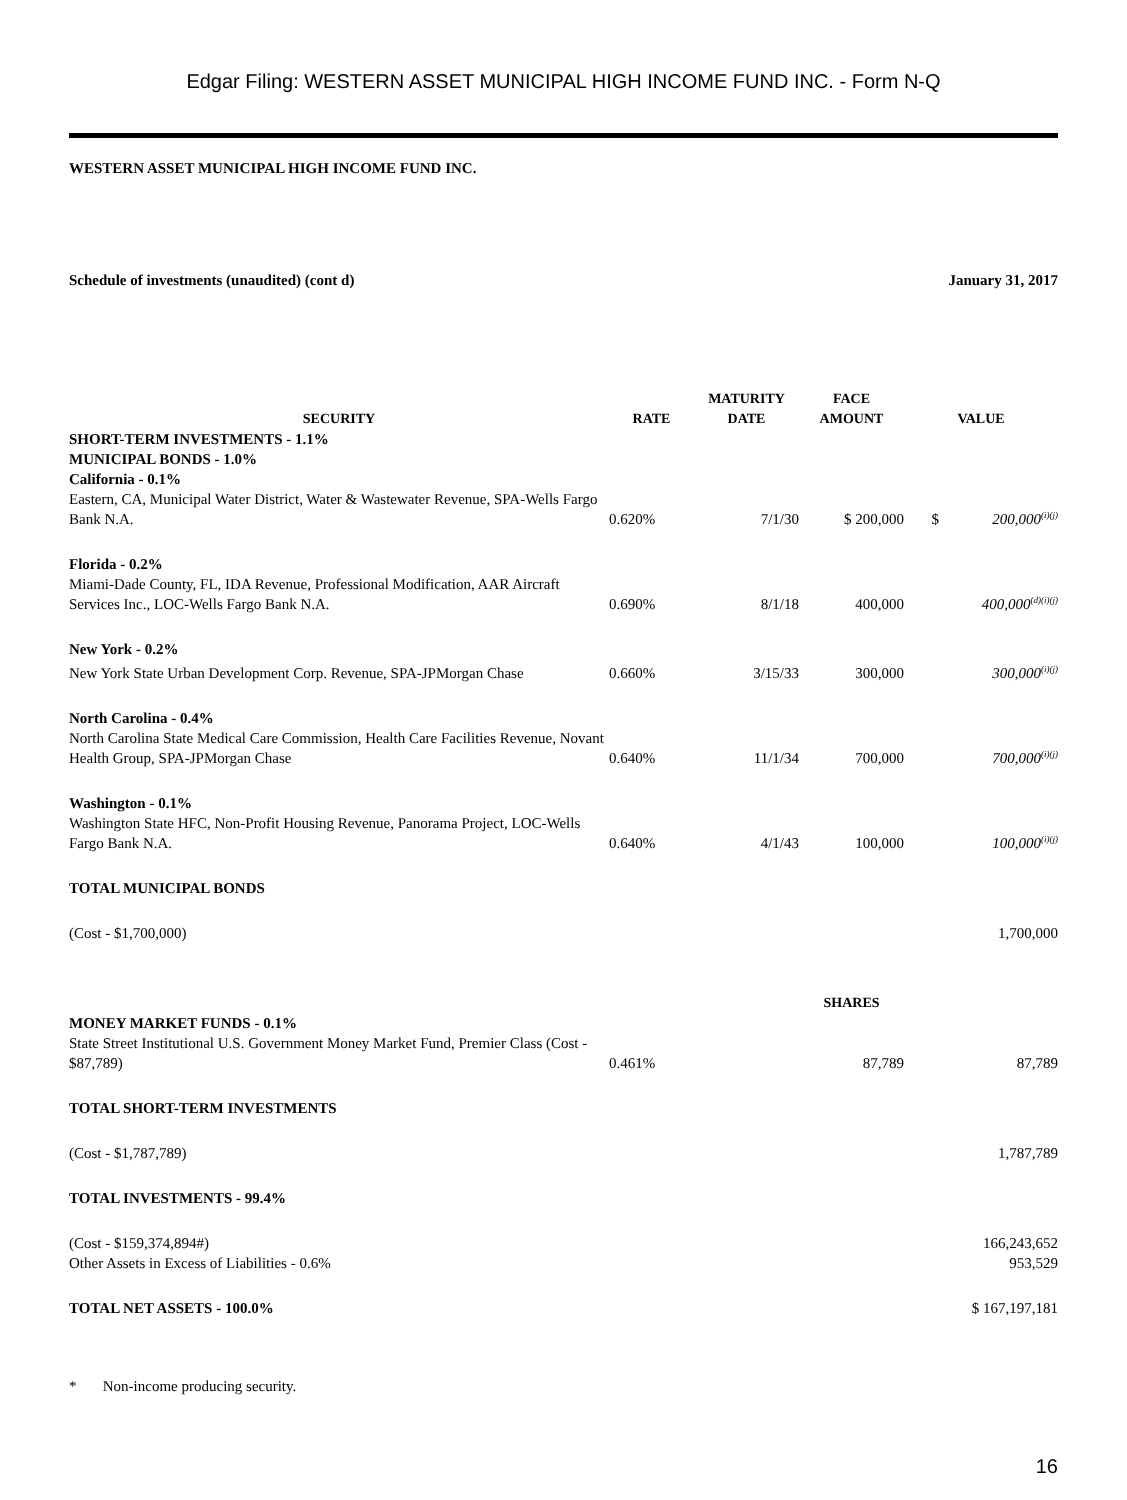Edgar Filing: WESTERN ASSET MUNICIPAL HIGH INCOME FUND INC. - Form N-Q
WESTERN ASSET MUNICIPAL HIGH INCOME FUND INC.
Schedule of investments (unaudited) (cont d) January 31, 2017
| SECURITY | RATE | MATURITY DATE | FACE AMOUNT | VALUE | |
| --- | --- | --- | --- | --- | --- |
| SHORT-TERM INVESTMENTS - 1.1% | | | | | |
| MUNICIPAL BONDS - 1.0% | | | | | |
| California - 0.1% | | | | | |
| Eastern, CA, Municipal Water District, Water & Wastewater Revenue, SPA-Wells Fargo Bank N.A. | 0.620% | 7/1/30 | $ 200,000 | $ | 200,000<sup>(i)(j)</sup> |
| Florida - 0.2% | | | | | |
| Miami-Dade County, FL, IDA Revenue, Professional Modification, AAR Aircraft Services Inc., LOC-Wells Fargo Bank N.A. | 0.690% | 8/1/18 | 400,000 | | 400,000<sup>(d)(i)(j)</sup> |
| New York - 0.2% | | | | | |
| New York State Urban Development Corp. Revenue, SPA-JPMorgan Chase | 0.660% | 3/15/33 | 300,000 | | 300,000<sup>(i)(j)</sup> |
| North Carolina - 0.4% | | | | | |
| North Carolina State Medical Care Commission, Health Care Facilities Revenue, Novant Health Group, SPA-JPMorgan Chase | 0.640% | 11/1/34 | 700,000 | | 700,000<sup>(i)(j)</sup> |
| Washington - 0.1% | | | | | |
| Washington State HFC, Non-Profit Housing Revenue, Panorama Project, LOC-Wells Fargo Bank N.A. | 0.640% | 4/1/43 | 100,000 | | 100,000<sup>(i)(j)</sup> |
| TOTAL MUNICIPAL BONDS | | | | | |
| (Cost - $1,700,000) | | | | | 1,700,000 |
| | | | SHARES | | |
| MONEY MARKET FUNDS - 0.1% | | | | | |
| State Street Institutional U.S. Government Money Market Fund, Premier Class (Cost - $87,789) | 0.461% | | 87,789 | | 87,789 |
| TOTAL SHORT-TERM INVESTMENTS | | | | | |
| (Cost - $1,787,789) | | | | | 1,787,789 |
| TOTAL INVESTMENTS - 99.4% | | | | | |
| (Cost - $159,374,894#) | | | | | 166,243,652 |
| Other Assets in Excess of Liabilities - 0.6% | | | | | 953,529 |
| TOTAL NET ASSETS - 100.0% | | | | | $ 167,197,181 |
* Non-income producing security.
16